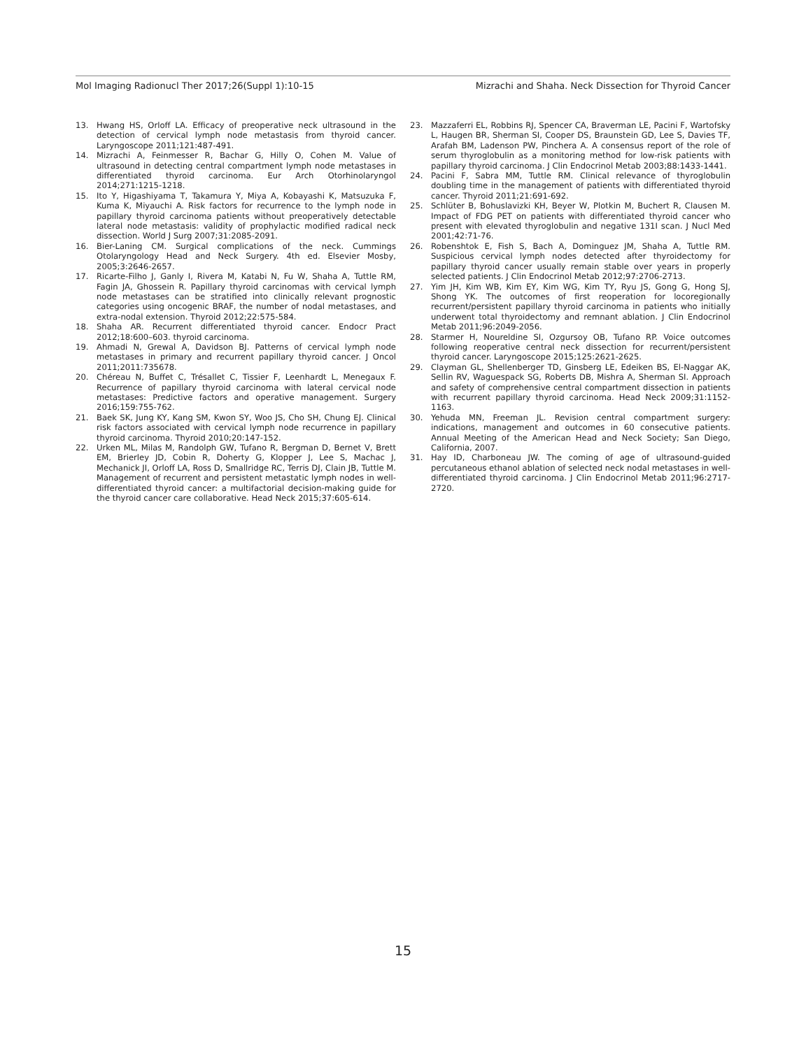Mol Imaging Radionucl Ther 2017;26(Suppl 1):10-15 Mizrachi and Shaha. Neck Dissection for Thyroid Cancer
13. Hwang HS, Orloff LA. Efficacy of preoperative neck ultrasound in the detection of cervical lymph node metastasis from thyroid cancer. Laryngoscope 2011;121:487-491.
14. Mizrachi A, Feinmesser R, Bachar G, Hilly O, Cohen M. Value of ultrasound in detecting central compartment lymph node metastases in differentiated thyroid carcinoma. Eur Arch Otorhinolaryngol 2014;271:1215-1218.
15. Ito Y, Higashiyama T, Takamura Y, Miya A, Kobayashi K, Matsuzuka F, Kuma K, Miyauchi A. Risk factors for recurrence to the lymph node in papillary thyroid carcinoma patients without preoperatively detectable lateral node metastasis: validity of prophylactic modified radical neck dissection. World J Surg 2007;31:2085-2091.
16. Bier-Laning CM. Surgical complications of the neck. Cummings Otolaryngology Head and Neck Surgery. 4th ed. Elsevier Mosby, 2005;3:2646-2657.
17. Ricarte-Filho J, Ganly I, Rivera M, Katabi N, Fu W, Shaha A, Tuttle RM, Fagin JA, Ghossein R. Papillary thyroid carcinomas with cervical lymph node metastases can be stratified into clinically relevant prognostic categories using oncogenic BRAF, the number of nodal metastases, and extra-nodal extension. Thyroid 2012;22:575-584.
18. Shaha AR. Recurrent differentiated thyroid cancer. Endocr Pract 2012;18:600–603. thyroid carcinoma.
19. Ahmadi N, Grewal A, Davidson BJ. Patterns of cervical lymph node metastases in primary and recurrent papillary thyroid cancer. J Oncol 2011;2011:735678.
20. Chéreau N, Buffet C, Trésallet C, Tissier F, Leenhardt L, Menegaux F. Recurrence of papillary thyroid carcinoma with lateral cervical node metastases: Predictive factors and operative management. Surgery 2016;159:755-762.
21. Baek SK, Jung KY, Kang SM, Kwon SY, Woo JS, Cho SH, Chung EJ. Clinical risk factors associated with cervical lymph node recurrence in papillary thyroid carcinoma. Thyroid 2010;20:147-152.
22. Urken ML, Milas M, Randolph GW, Tufano R, Bergman D, Bernet V, Brett EM, Brierley JD, Cobin R, Doherty G, Klopper J, Lee S, Machac J, Mechanick JI, Orloff LA, Ross D, Smallridge RC, Terris DJ, Clain JB, Tuttle M. Management of recurrent and persistent metastatic lymph nodes in well-differentiated thyroid cancer: a multifactorial decision-making guide for the thyroid cancer care collaborative. Head Neck 2015;37:605-614.
23. Mazzaferri EL, Robbins RJ, Spencer CA, Braverman LE, Pacini F, Wartofsky L, Haugen BR, Sherman SI, Cooper DS, Braunstein GD, Lee S, Davies TF, Arafah BM, Ladenson PW, Pinchera A. A consensus report of the role of serum thyroglobulin as a monitoring method for low-risk patients with papillary thyroid carcinoma. J Clin Endocrinol Metab 2003;88:1433-1441.
24. Pacini F, Sabra MM, Tuttle RM. Clinical relevance of thyroglobulin doubling time in the management of patients with differentiated thyroid cancer. Thyroid 2011;21:691-692.
25. Schlüter B, Bohuslavizki KH, Beyer W, Plotkin M, Buchert R, Clausen M. Impact of FDG PET on patients with differentiated thyroid cancer who present with elevated thyroglobulin and negative 131I scan. J Nucl Med 2001;42:71-76.
26. Robenshtok E, Fish S, Bach A, Dominguez JM, Shaha A, Tuttle RM. Suspicious cervical lymph nodes detected after thyroidectomy for papillary thyroid cancer usually remain stable over years in properly selected patients. J Clin Endocrinol Metab 2012;97:2706-2713.
27. Yim JH, Kim WB, Kim EY, Kim WG, Kim TY, Ryu JS, Gong G, Hong SJ, Shong YK. The outcomes of first reoperation for locoregionally recurrent/persistent papillary thyroid carcinoma in patients who initially underwent total thyroidectomy and remnant ablation. J Clin Endocrinol Metab 2011;96:2049-2056.
28. Starmer H, Noureldine SI, Ozgursoy OB, Tufano RP. Voice outcomes following reoperative central neck dissection for recurrent/persistent thyroid cancer. Laryngoscope 2015;125:2621-2625.
29. Clayman GL, Shellenberger TD, Ginsberg LE, Edeiken BS, El-Naggar AK, Sellin RV, Waguespack SG, Roberts DB, Mishra A, Sherman SI. Approach and safety of comprehensive central compartment dissection in patients with recurrent papillary thyroid carcinoma. Head Neck 2009;31:1152-1163.
30. Yehuda MN, Freeman JL. Revision central compartment surgery: indications, management and outcomes in 60 consecutive patients. Annual Meeting of the American Head and Neck Society; San Diego, California, 2007.
31. Hay ID, Charboneau JW. The coming of age of ultrasound-guided percutaneous ethanol ablation of selected neck nodal metastases in well-differentiated thyroid carcinoma. J Clin Endocrinol Metab 2011;96:2717-2720.
15